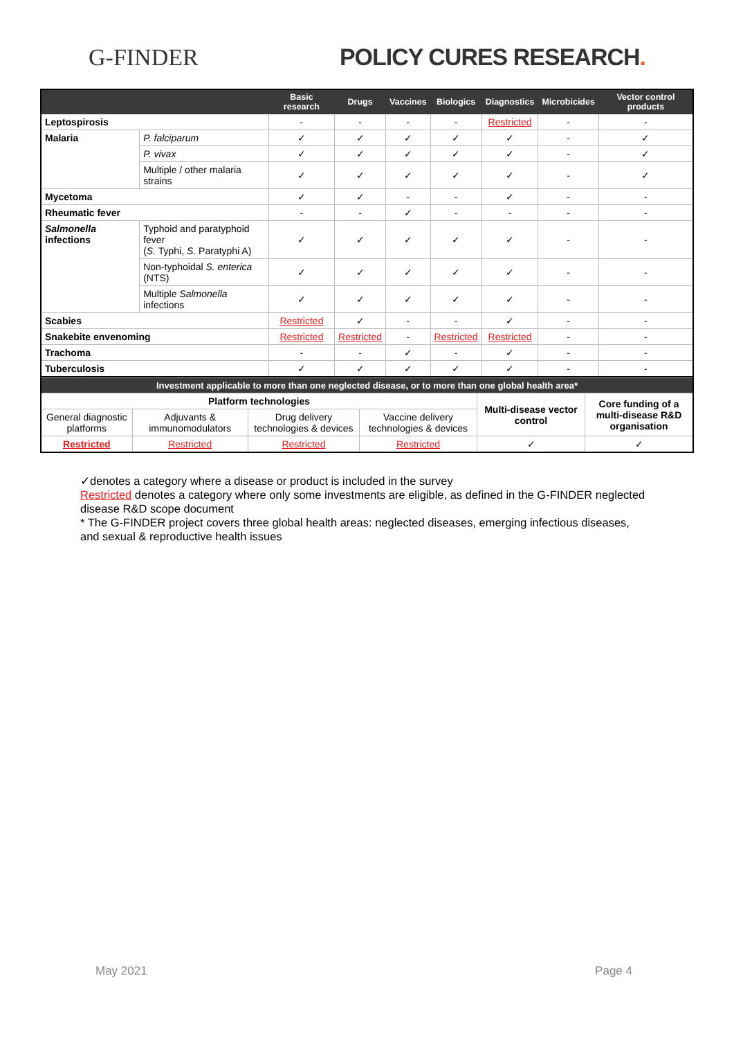G-FINDER
POLICY CURES RESEARCH.
| | | Basic research | Drugs | Vaccines | Biologics | Diagnostics | Microbicides | Vector control products |
| --- | --- | --- | --- | --- | --- | --- | --- | --- |
| Leptospirosis | | - | - | - | - | Restricted | - | - |
| Malaria | P. falciparum | ✓ | ✓ | ✓ | ✓ | ✓ | - | ✓ |
| | P. vivax | ✓ | ✓ | ✓ | ✓ | ✓ | - | ✓ |
| | Multiple / other malaria strains | ✓ | ✓ | ✓ | ✓ | ✓ | - | ✓ |
| Mycetoma | | ✓ | ✓ | - | - | ✓ | - | - |
| Rheumatic fever | | - | - | ✓ | - | - | - | - |
| Salmonella infections | Typhoid and paratyphoid fever ( S. Typhi, S. Paratyphi A) | ✓ | ✓ | ✓ | ✓ | ✓ | - | - |
| | Non-typhoidal S. enterica (NTS) | ✓ | ✓ | ✓ | ✓ | ✓ | - | - |
| | Multiple Salmonella infections | ✓ | ✓ | ✓ | ✓ | ✓ | - | - |
| Scabies | | Restricted | ✓ | - | - | ✓ | - | - |
| Snakebite envenoming | | Restricted | Restricted | - | Restricted | Restricted | - | - |
| Trachoma | | - | - | ✓ | - | ✓ | - | - |
| Tuberculosis | | ✓ | ✓ | ✓ | ✓ | ✓ | - | - |
| Investment applicable to more than one neglected disease, or to more than one global health area* | | | | | |
| Platform technologies | | | | Multi-disease vector control | Core funding of a multi-disease R&D organisation |
| General diagnostic platforms | Adjuvants & immunomodulators | Drug delivery technologies & devices | Vaccine delivery technologies & devices | | |
| Restricted | Restricted | Restricted | Restricted | ✓ | ✓ |
✓denotes a category where a disease or product is included in the survey
Restricted denotes a category where only some investments are eligible, as defined in the G-FINDER neglected disease R&D scope document
* The G-FINDER project covers three global health areas: neglected diseases, emerging infectious diseases, and sexual & reproductive health issues
May 2021 Page 4